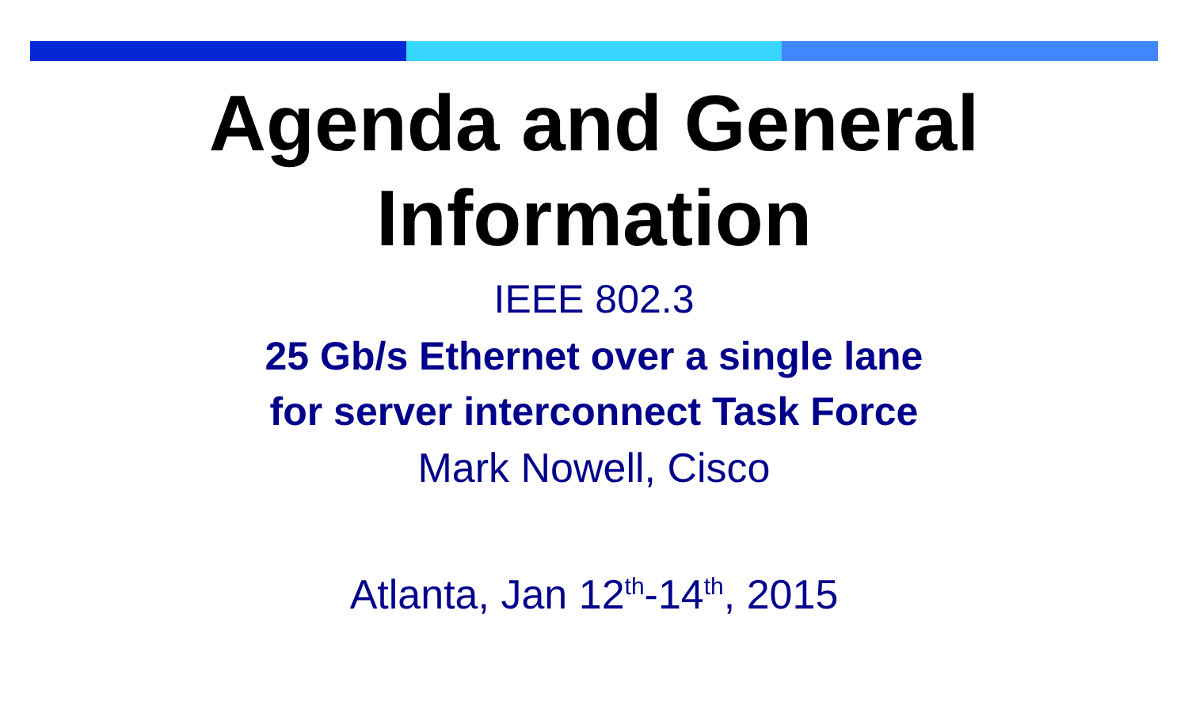Agenda and General
Information
IEEE 802.3
25 Gb/s Ethernet over a single lane
for server interconnect Task Force
Mark Nowell, Cisco
Atlanta, Jan 12<sup>th</sup>-14<sup>th</sup>, 2015